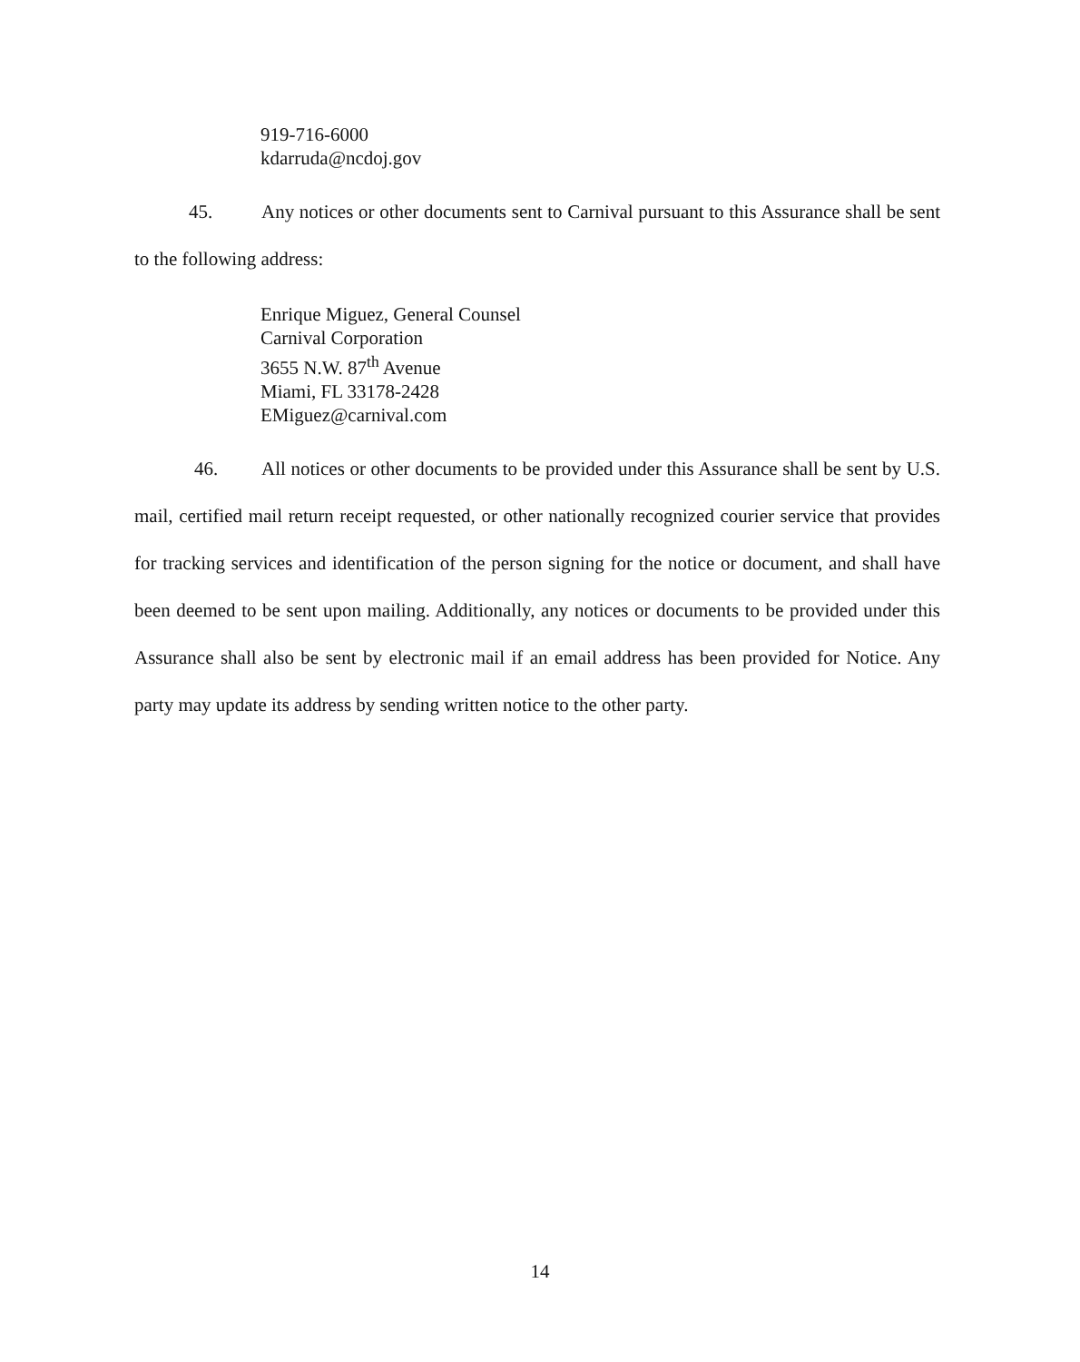919-716-6000
kdarruda@ncdoj.gov
45. Any notices or other documents sent to Carnival pursuant to this Assurance shall be sent to the following address:
Enrique Miguez, General Counsel
Carnival Corporation
3655 N.W. 87<sup>th</sup> Avenue
Miami, FL 33178-2428
EMiguez@carnival.com
46. All notices or other documents to be provided under this Assurance shall be sent by U.S. mail, certified mail return receipt requested, or other nationally recognized courier service that provides for tracking services and identification of the person signing for the notice or document, and shall have been deemed to be sent upon mailing. Additionally, any notices or documents to be provided under this Assurance shall also be sent by electronic mail if an email address has been provided for Notice. Any party may update its address by sending written notice to the other party.
14